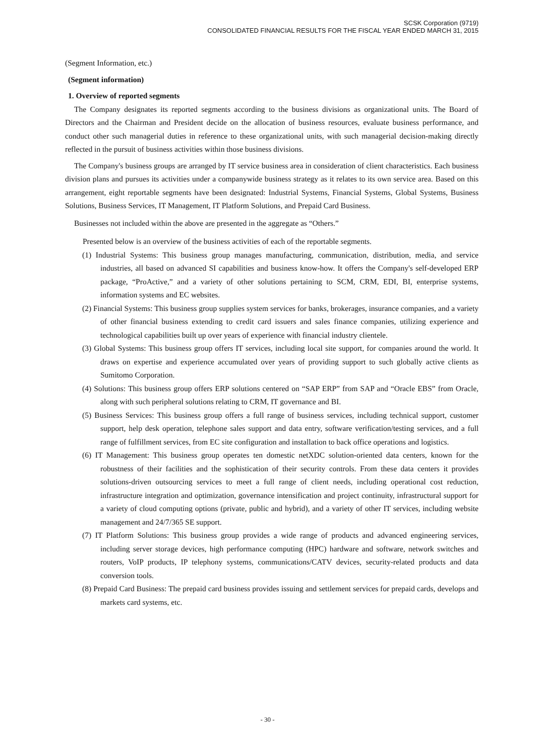SCSK Corporation (9719)
CONSOLIDATED FINANCIAL RESULTS FOR THE FISCAL YEAR ENDED MARCH 31, 2015
(Segment Information, etc.)
(Segment information)
1. Overview of reported segments
The Company designates its reported segments according to the business divisions as organizational units. The Board of Directors and the Chairman and President decide on the allocation of business resources, evaluate business performance, and conduct other such managerial duties in reference to these organizational units, with such managerial decision-making directly reflected in the pursuit of business activities within those business divisions.
The Company's business groups are arranged by IT service business area in consideration of client characteristics. Each business division plans and pursues its activities under a companywide business strategy as it relates to its own service area. Based on this arrangement, eight reportable segments have been designated: Industrial Systems, Financial Systems, Global Systems, Business Solutions, Business Services, IT Management, IT Platform Solutions, and Prepaid Card Business.
Businesses not included within the above are presented in the aggregate as “Others.”
Presented below is an overview of the business activities of each of the reportable segments.
(1) Industrial Systems: This business group manages manufacturing, communication, distribution, media, and service industries, all based on advanced SI capabilities and business know-how. It offers the Company's self-developed ERP package, “ProActive,” and a variety of other solutions pertaining to SCM, CRM, EDI, BI, enterprise systems, information systems and EC websites.
(2) Financial Systems: This business group supplies system services for banks, brokerages, insurance companies, and a variety of other financial business extending to credit card issuers and sales finance companies, utilizing experience and technological capabilities built up over years of experience with financial industry clientele.
(3) Global Systems: This business group offers IT services, including local site support, for companies around the world. It draws on expertise and experience accumulated over years of providing support to such globally active clients as Sumitomo Corporation.
(4) Solutions: This business group offers ERP solutions centered on “SAP ERP” from SAP and “Oracle EBS” from Oracle, along with such peripheral solutions relating to CRM, IT governance and BI.
(5) Business Services: This business group offers a full range of business services, including technical support, customer support, help desk operation, telephone sales support and data entry, software verification/testing services, and a full range of fulfillment services, from EC site configuration and installation to back office operations and logistics.
(6) IT Management: This business group operates ten domestic netXDC solution-oriented data centers, known for the robustness of their facilities and the sophistication of their security controls. From these data centers it provides solutions-driven outsourcing services to meet a full range of client needs, including operational cost reduction, infrastructure integration and optimization, governance intensification and project continuity, infrastructural support for a variety of cloud computing options (private, public and hybrid), and a variety of other IT services, including website management and 24/7/365 SE support.
(7) IT Platform Solutions: This business group provides a wide range of products and advanced engineering services, including server storage devices, high performance computing (HPC) hardware and software, network switches and routers, VoIP products, IP telephony systems, communications/CATV devices, security-related products and data conversion tools.
(8) Prepaid Card Business: The prepaid card business provides issuing and settlement services for prepaid cards, develops and markets card systems, etc.
- 30 -